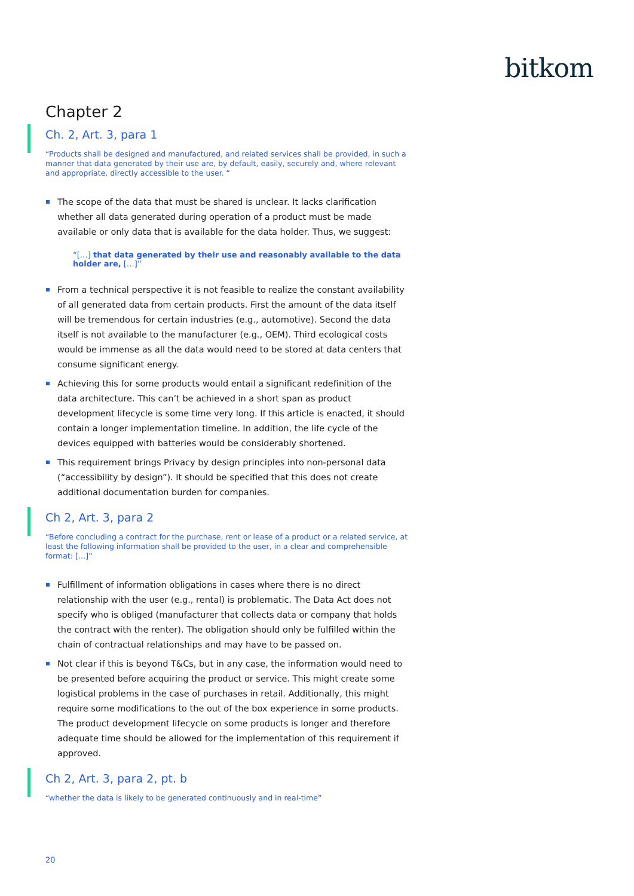bitkom
Chapter 2
Ch. 2, Art. 3, para 1
“Products shall be designed and manufactured, and related services shall be provided, in such a manner that data generated by their use are, by default, easily, securely and, where relevant and appropriate, directly accessible to the user. “
The scope of the data that must be shared is unclear. It lacks clarification whether all data generated during operation of a product must be made available or only data that is available for the data holder. Thus, we suggest:
“[…] that data generated by their use and reasonably available to the data holder are, […]”
From a technical perspective it is not feasible to realize the constant availability of all generated data from certain products. First the amount of the data itself will be tremendous for certain industries (e.g., automotive). Second the data itself is not available to the manufacturer (e.g., OEM). Third ecological costs would be immense as all the data would need to be stored at data centers that consume significant energy.
Achieving this for some products would entail a significant redefinition of the data architecture. This can’t be achieved in a short span as product development lifecycle is some time very long. If this article is enacted, it should contain a longer implementation timeline. In addition, the life cycle of the devices equipped with batteries would be considerably shortened.
This requirement brings Privacy by design principles into non-personal data (“accessibility by design”). It should be specified that this does not create additional documentation burden for companies.
Ch 2, Art. 3, para 2
“Before concluding a contract for the purchase, rent or lease of a product or a related service, at least the following information shall be provided to the user, in a clear and comprehensible format: […]”
Fulfillment of information obligations in cases where there is no direct relationship with the user (e.g., rental) is problematic. The Data Act does not specify who is obliged (manufacturer that collects data or company that holds the contract with the renter). The obligation should only be fulfilled within the chain of contractual relationships and may have to be passed on.
Not clear if this is beyond T&Cs, but in any case, the information would need to be presented before acquiring the product or service. This might create some logistical problems in the case of purchases in retail. Additionally, this might require some modifications to the out of the box experience in some products. The product development lifecycle on some products is longer and therefore adequate time should be allowed for the implementation of this requirement if approved.
Ch 2, Art. 3, para 2, pt. b
“whether the data is likely to be generated continuously and in real-time”
20